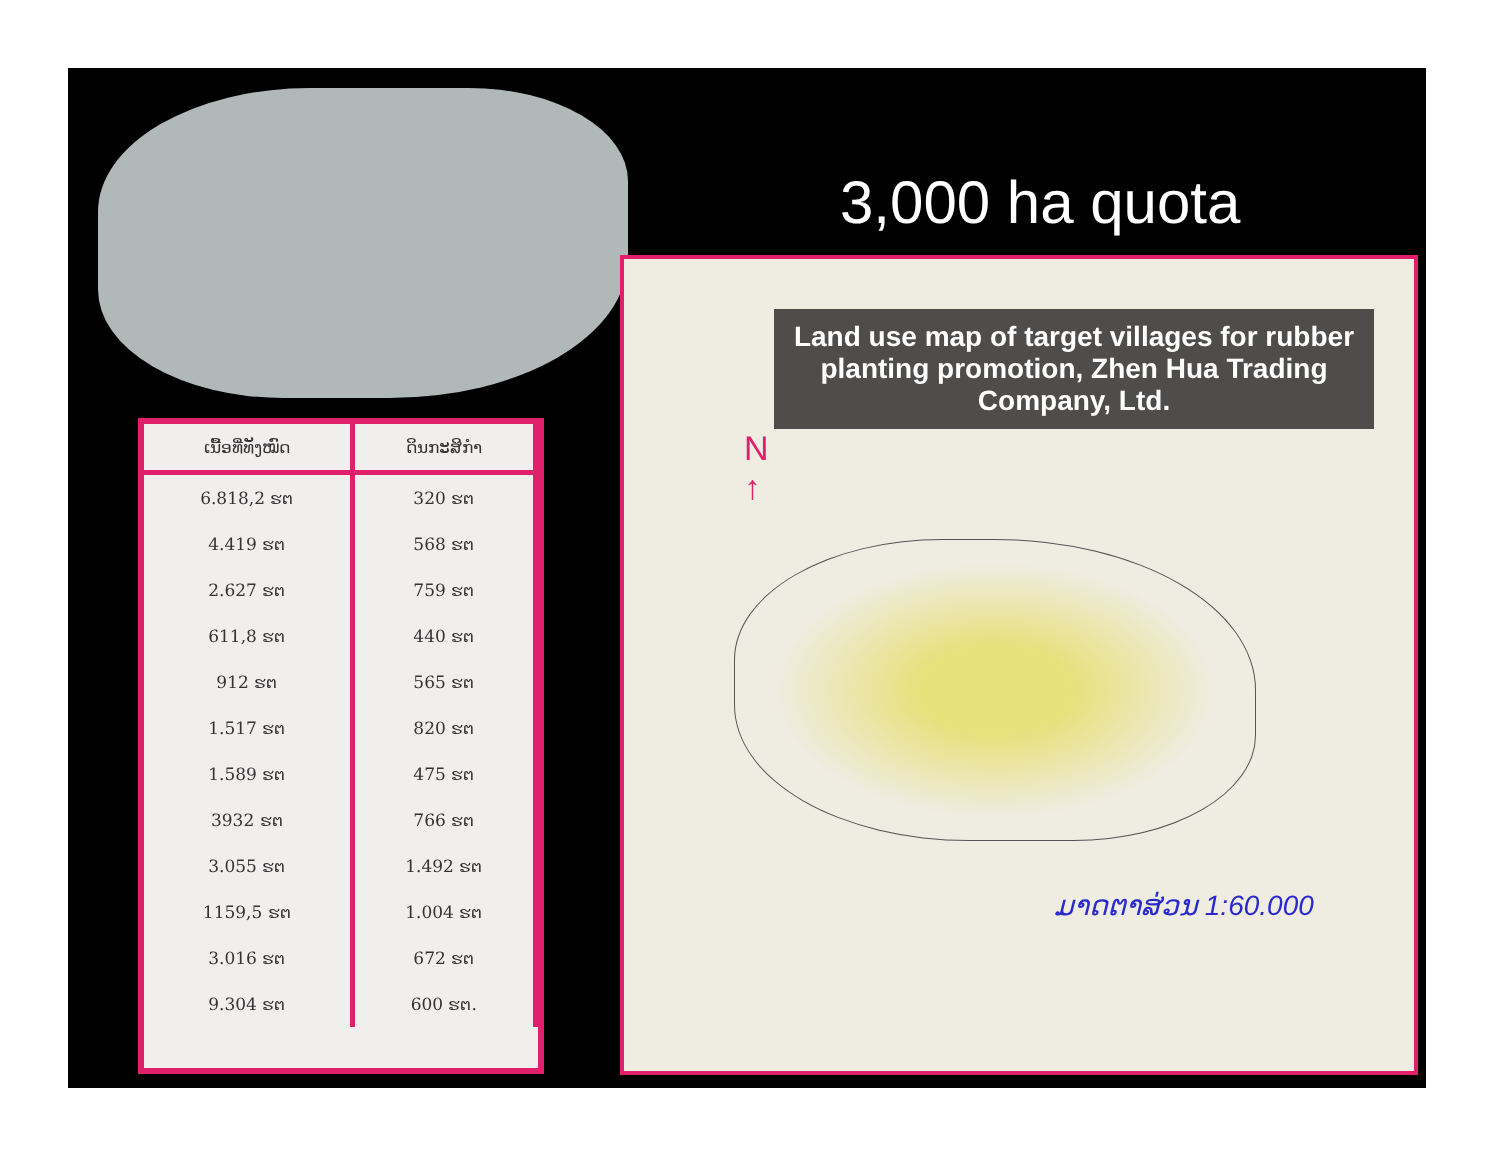| ເນື້ອທີ່ທັງໝົດ | ດິນກະສິກຳ |
| --- | --- |
| 6.818,2 ຮຕ | 320 ຮຕ |
| 4.419 ຮຕ | 568 ຮຕ |
| 2.627 ຮຕ | 759 ຮຕ |
| 611,8 ຮຕ | 440 ຮຕ |
| 912 ຮຕ | 565 ຮຕ |
| 1.517 ຮຕ | 820 ຮຕ |
| 1.589 ຮຕ | 475 ຮຕ |
| 3932 ຮຕ | 766 ຮຕ |
| 3.055 ຮຕ | 1.492 ຮຕ |
| 1159,5 ຮຕ | 1.004 ຮຕ |
| 3.016 ຮຕ | 672 ຮຕ |
| 9.304 ຮຕ | 600 ຮຕ. |
3,000 ha quota
Land use map of target villages for rubber planting promotion, Zhen Hua Trading Company, Ltd.
N
↑
ມາດຕາສ່ວນ 1:60.000